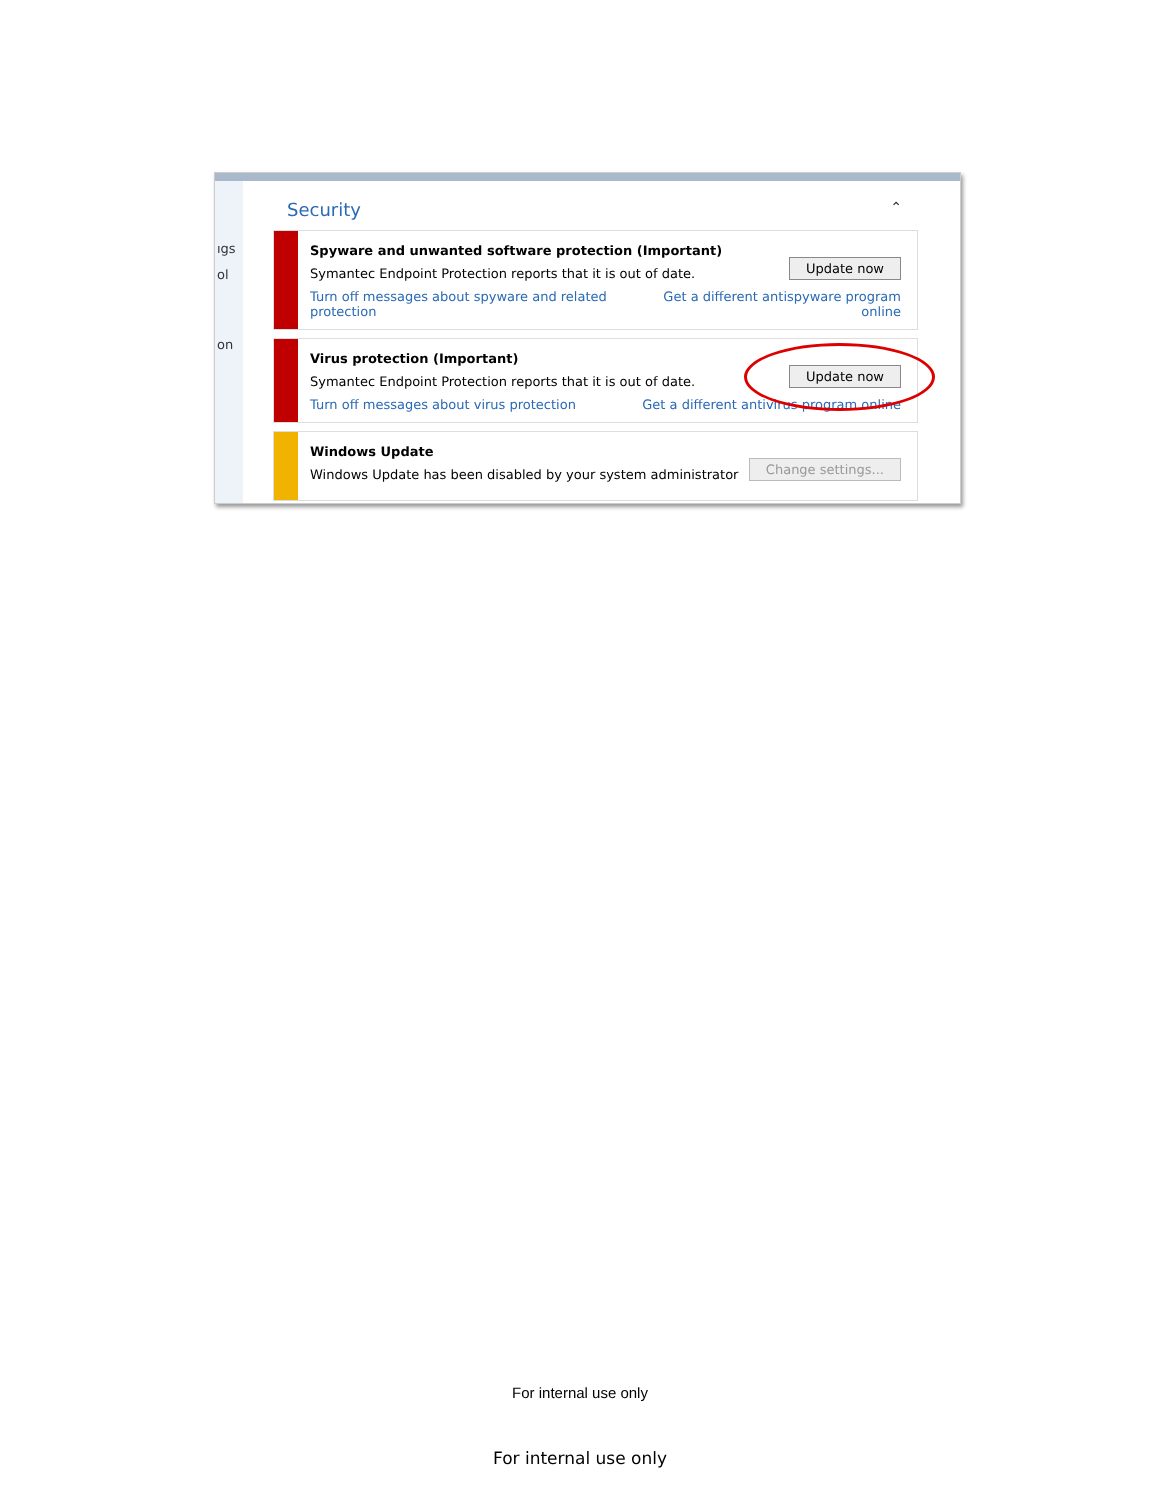ıgs
ol
on
Security ⌃
Spyware and unwanted software protection (Important)
Symantec Endpoint Protection reports that it is out of date.
Get a different antispyware program
online Turn off messages about spyware and related protection
Update now
Virus protection (Important)
Symantec Endpoint Protection reports that it is out of date.
Get a different antivirus program online Turn off messages about virus protection
Update now
Windows Update
Windows Update has been disabled by your system administrator
Change settings...
For internal use only
For internal use only